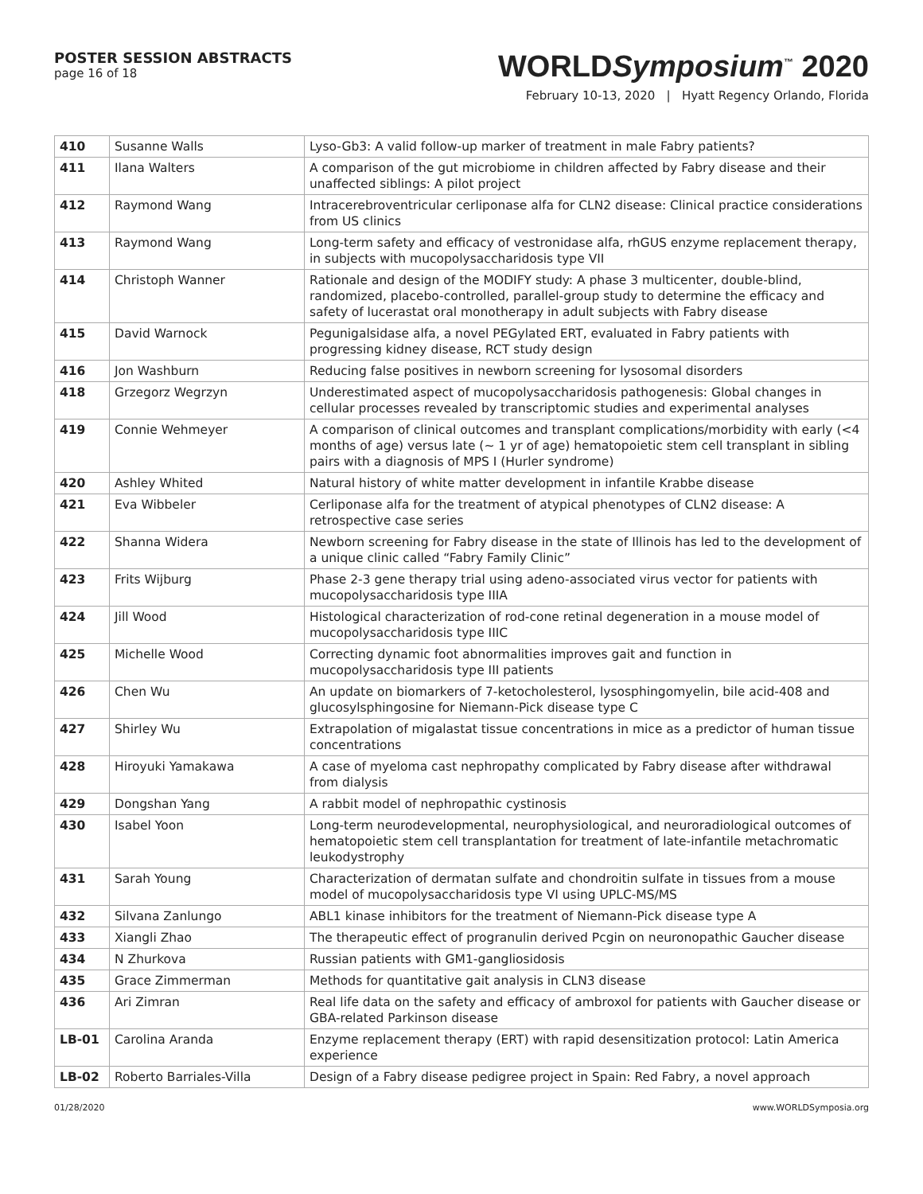POSTER SESSION ABSTRACTS
page 16 of 18
WORLDSymposium<sup>™</sup> 2020
February 10-13, 2020 | Hyatt Regency Orlando, Florida
| 410 | Susanne Walls | Lyso-Gb3: A valid follow-up marker of treatment in male Fabry patients? |
| 411 | Ilana Walters | A comparison of the gut microbiome in children affected by Fabry disease and their unaffected siblings: A pilot project |
| 412 | Raymond Wang | Intracerebroventricular cerliponase alfa for CLN2 disease: Clinical practice considerations from US clinics |
| 413 | Raymond Wang | Long-term safety and efficacy of vestronidase alfa, rhGUS enzyme replacement therapy, in subjects with mucopolysaccharidosis type VII |
| 414 | Christoph Wanner | Rationale and design of the MODIFY study: A phase 3 multicenter, double-blind, randomized, placebo-controlled, parallel-group study to determine the efficacy and safety of lucerastat oral monotherapy in adult subjects with Fabry disease |
| 415 | David Warnock | Pegunigalsidase alfa, a novel PEGylated ERT, evaluated in Fabry patients with progressing kidney disease, RCT study design |
| 416 | Jon Washburn | Reducing false positives in newborn screening for lysosomal disorders |
| 418 | Grzegorz Wegrzyn | Underestimated aspect of mucopolysaccharidosis pathogenesis: Global changes in cellular processes revealed by transcriptomic studies and experimental analyses |
| 419 | Connie Wehmeyer | A comparison of clinical outcomes and transplant complications/morbidity with early (<4 months of age) versus late (~ 1 yr of age) hematopoietic stem cell transplant in sibling pairs with a diagnosis of MPS I (Hurler syndrome) |
| 420 | Ashley Whited | Natural history of white matter development in infantile Krabbe disease |
| 421 | Eva Wibbeler | Cerliponase alfa for the treatment of atypical phenotypes of CLN2 disease: A retrospective case series |
| 422 | Shanna Widera | Newborn screening for Fabry disease in the state of Illinois has led to the development of a unique clinic called “Fabry Family Clinic” |
| 423 | Frits Wijburg | Phase 2-3 gene therapy trial using adeno-associated virus vector for patients with mucopolysaccharidosis type IIIA |
| 424 | Jill Wood | Histological characterization of rod-cone retinal degeneration in a mouse model of mucopolysaccharidosis type IIIC |
| 425 | Michelle Wood | Correcting dynamic foot abnormalities improves gait and function in mucopolysaccharidosis type III patients |
| 426 | Chen Wu | An update on biomarkers of 7-ketocholesterol, lysosphingomyelin, bile acid-408 and glucosylsphingosine for Niemann-Pick disease type C |
| 427 | Shirley Wu | Extrapolation of migalastat tissue concentrations in mice as a predictor of human tissue concentrations |
| 428 | Hiroyuki Yamakawa | A case of myeloma cast nephropathy complicated by Fabry disease after withdrawal from dialysis |
| 429 | Dongshan Yang | A rabbit model of nephropathic cystinosis |
| 430 | Isabel Yoon | Long-term neurodevelopmental, neurophysiological, and neuroradiological outcomes of hematopoietic stem cell transplantation for treatment of late-infantile metachromatic leukodystrophy |
| 431 | Sarah Young | Characterization of dermatan sulfate and chondroitin sulfate in tissues from a mouse model of mucopolysaccharidosis type VI using UPLC-MS/MS |
| 432 | Silvana Zanlungo | ABL1 kinase inhibitors for the treatment of Niemann-Pick disease type A |
| 433 | Xiangli Zhao | The therapeutic effect of progranulin derived Pcgin on neuronopathic Gaucher disease |
| 434 | N Zhurkova | Russian patients with GM1-gangliosidosis |
| 435 | Grace Zimmerman | Methods for quantitative gait analysis in CLN3 disease |
| 436 | Ari Zimran | Real life data on the safety and efficacy of ambroxol for patients with Gaucher disease or GBA-related Parkinson disease |
| LB-01 | Carolina Aranda | Enzyme replacement therapy (ERT) with rapid desensitization protocol: Latin America experience |
| LB-02 | Roberto Barriales-Villa | Design of a Fabry disease pedigree project in Spain: Red Fabry, a novel approach |
01/28/2020 www.WORLDSymposia.org